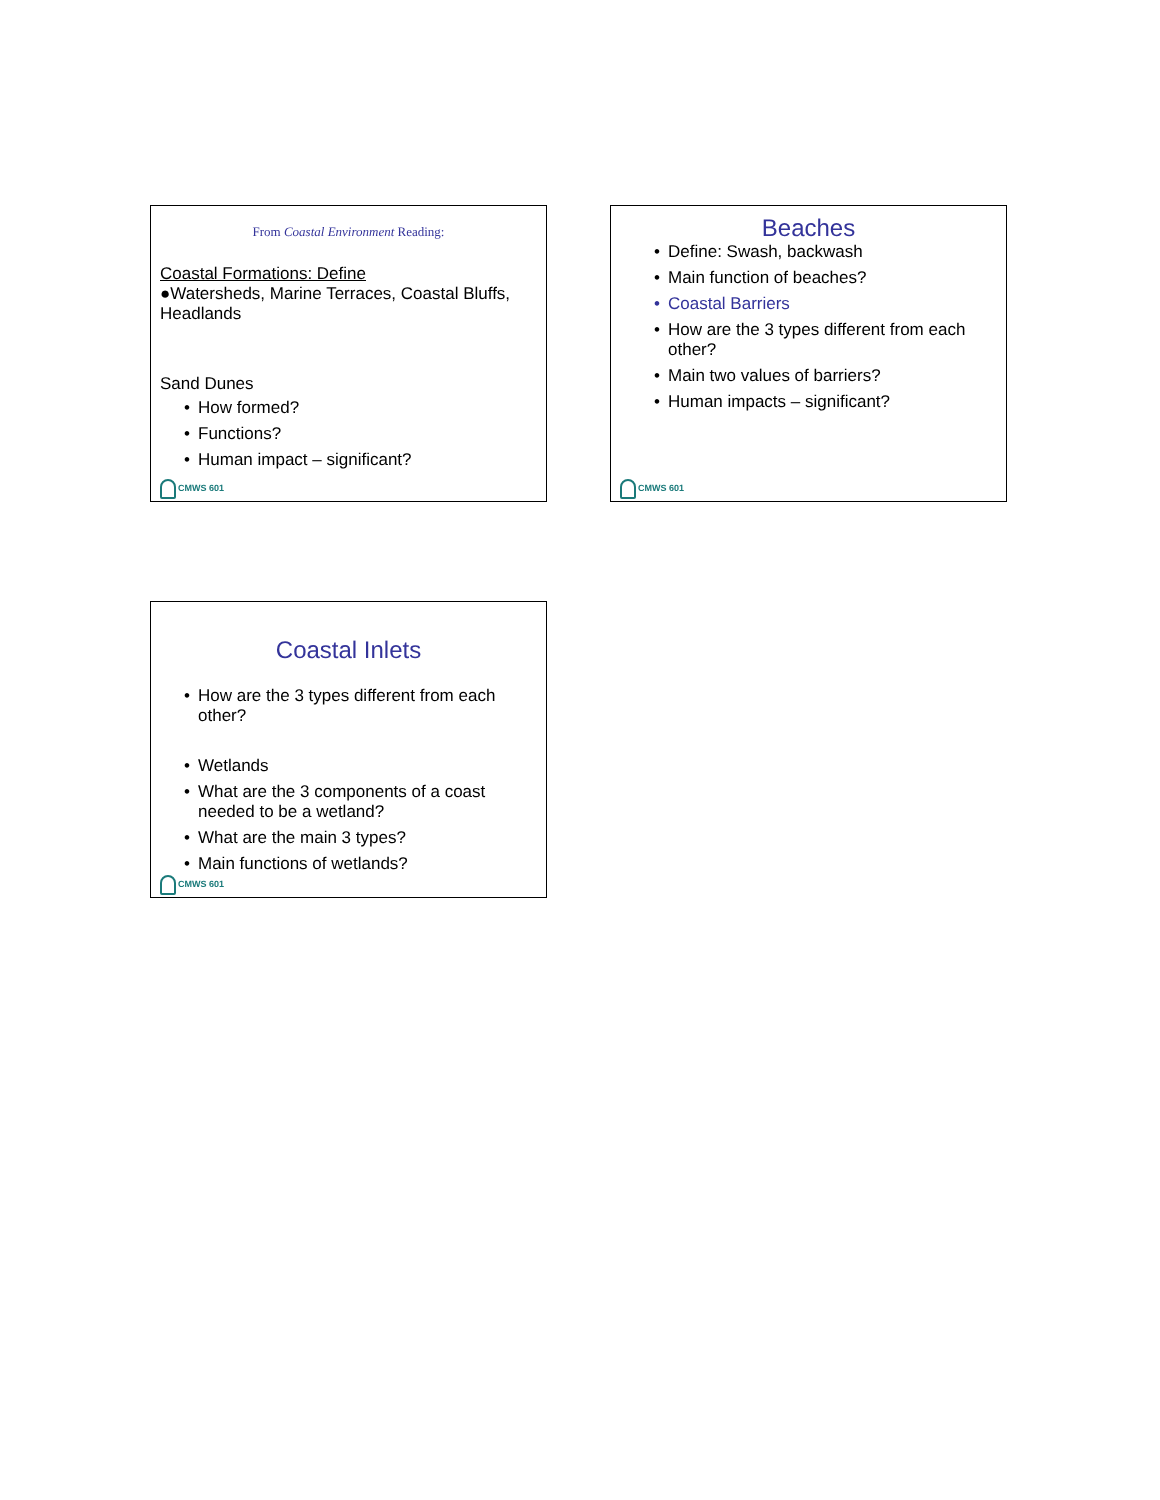From Coastal Environment Reading:
Coastal Formations: Define
●Watersheds, Marine Terraces, Coastal Bluffs, Headlands
Sand Dunes
• How formed?
• Functions?
• Human impact – significant?
CMWS 601
Beaches
• Define: Swash, backwash
• Main function of beaches?
• Coastal Barriers
• How are the 3 types different from each other?
• Main two values of barriers?
• Human impacts – significant?
CMWS 601
Coastal Inlets
• How are the 3 types different from each other?
• Wetlands
• What are the 3 components of a coast needed to be a wetland?
• What are the main 3 types?
• Main functions of wetlands?
CMWS 601